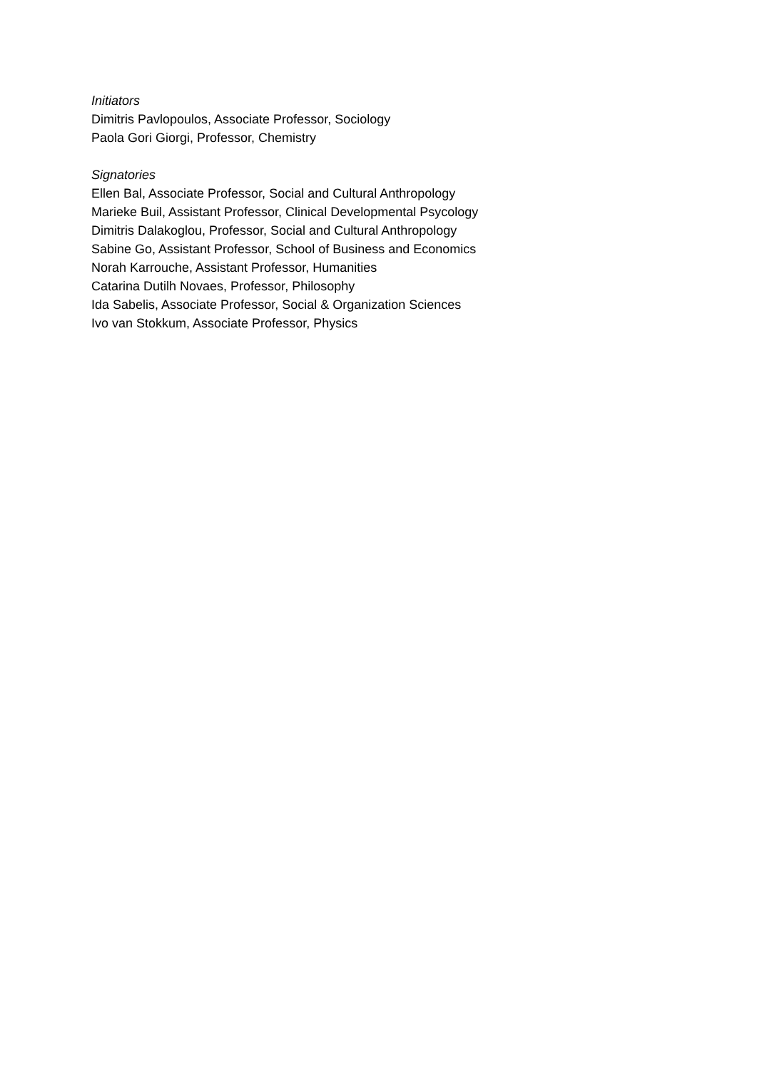Initiators
Dimitris Pavlopoulos, Associate Professor, Sociology
Paola Gori Giorgi, Professor, Chemistry
Signatories
Ellen Bal, Associate Professor, Social and Cultural Anthropology
Marieke Buil, Assistant Professor, Clinical Developmental Psycology
Dimitris Dalakoglou, Professor, Social and Cultural Anthropology
Sabine Go, Assistant Professor, School of Business and Economics
Norah Karrouche, Assistant Professor, Humanities
Catarina Dutilh Novaes, Professor, Philosophy
Ida Sabelis, Associate Professor, Social & Organization Sciences
Ivo van Stokkum, Associate Professor, Physics